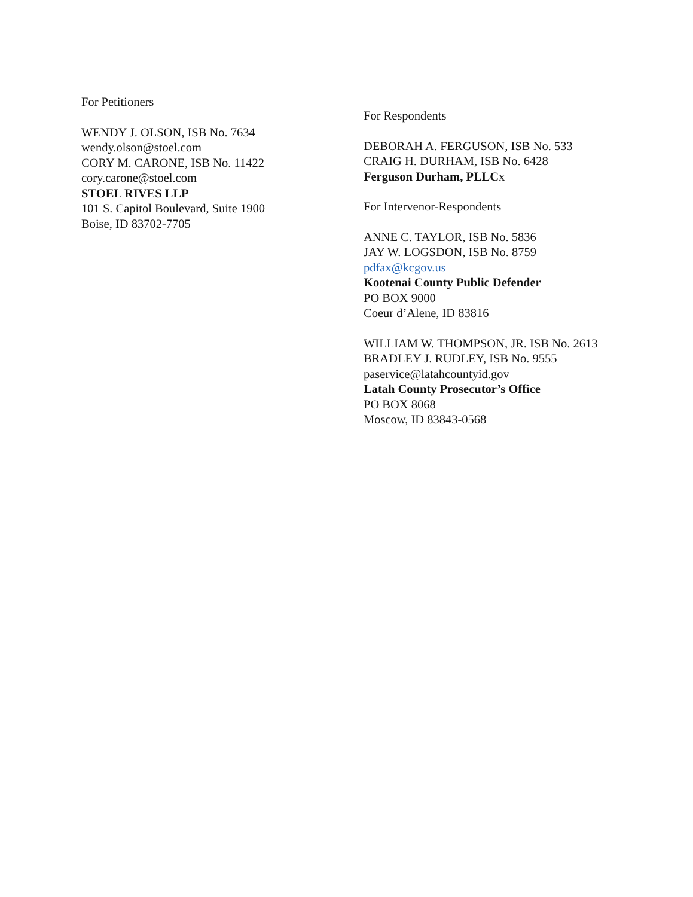For Petitioners
WENDY J. OLSON, ISB No. 7634
wendy.olson@stoel.com
CORY M. CARONE, ISB No. 11422
cory.carone@stoel.com
STOEL RIVES LLP
101 S. Capitol Boulevard, Suite 1900
Boise, ID 83702-7705
For Respondents
DEBORAH A. FERGUSON, ISB No. 533
CRAIG H. DURHAM, ISB No. 6428
Ferguson Durham, PLLCx
For Intervenor-Respondents
ANNE C. TAYLOR, ISB No. 5836
JAY W. LOGSDON, ISB No. 8759
pdfax@kcgov.us
Kootenai County Public Defender
PO BOX 9000
Coeur d’Alene, ID 83816
WILLIAM W. THOMPSON, JR. ISB No. 2613
BRADLEY J. RUDLEY, ISB No. 9555
paservice@latahcountyid.gov
Latah County Prosecutor’s Office
PO BOX 8068
Moscow, ID 83843-0568